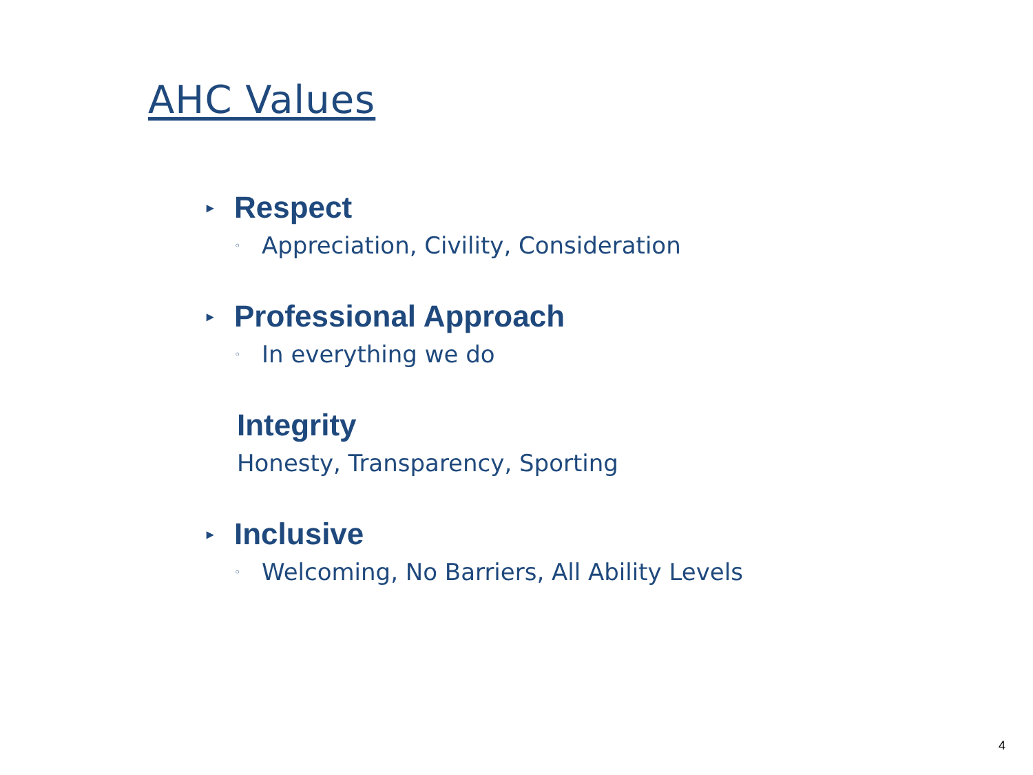AHC Values
▸ Respect
◦ Appreciation, Civility, Consideration
▸ Professional Approach
◦ In everything we do
Integrity
Honesty, Transparency, Sporting
▸ Inclusive
◦ Welcoming, No Barriers, All Ability Levels
4